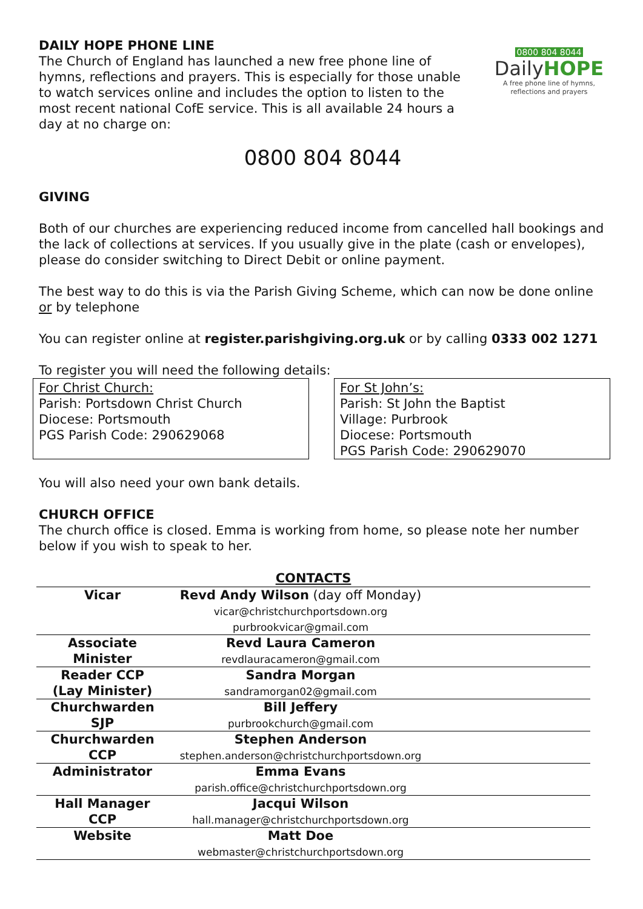DAILY HOPE PHONE LINE
The Church of England has launched a new free phone line of hymns, reflections and prayers. This is especially for those unable to watch services online and includes the option to listen to the most recent national CofE service. This is all available 24 hours a day at no charge on:
0800 804 8044
DailyHOPE
A free phone line of hymns, reflections and prayers
0800 804 8044
GIVING
Both of our churches are experiencing reduced income from cancelled hall bookings and the lack of collections at services. If you usually give in the plate (cash or envelopes), please do consider switching to Direct Debit or online payment.
The best way to do this is via the Parish Giving Scheme, which can now be done online or by telephone
You can register online at register.parishgiving.org.uk or by calling 0333 002 1271
To register you will need the following details:
For Christ Church:
Parish: Portsdown Christ Church
Diocese: Portsmouth
PGS Parish Code: 290629068
For St John’s:
Parish: St John the Baptist
Village: Purbrook
Diocese: Portsmouth
PGS Parish Code: 290629070
You will also need your own bank details.
CHURCH OFFICE
The church office is closed. Emma is working from home, so please note her number below if you wish to speak to her.
| CONTACTS | | |
| --- | --- | --- |
| Vicar | Revd Andy Wilson (day off Monday) vicar@christchurchportsdown.org purbrookvicar@gmail.com | |
| Associate Minister | Revd Laura Cameron revdlauracameron@gmail.com | |
| Reader CCP (Lay Minister) | Sandra Morgan sandramorgan02@gmail.com | |
| Churchwarden SJP | Bill Jeffery purbrookchurch@gmail.com | |
| Churchwarden CCP | Stephen Anderson stephen.anderson@christchurchportsdown.org | |
| Administrator | Emma Evans parish.office@christchurchportsdown.org | |
| Hall Manager CCP | Jacqui Wilson hall.manager@christchurchportsdown.org | |
| Website | Matt Doe webmaster@christchurchportsdown.org | |